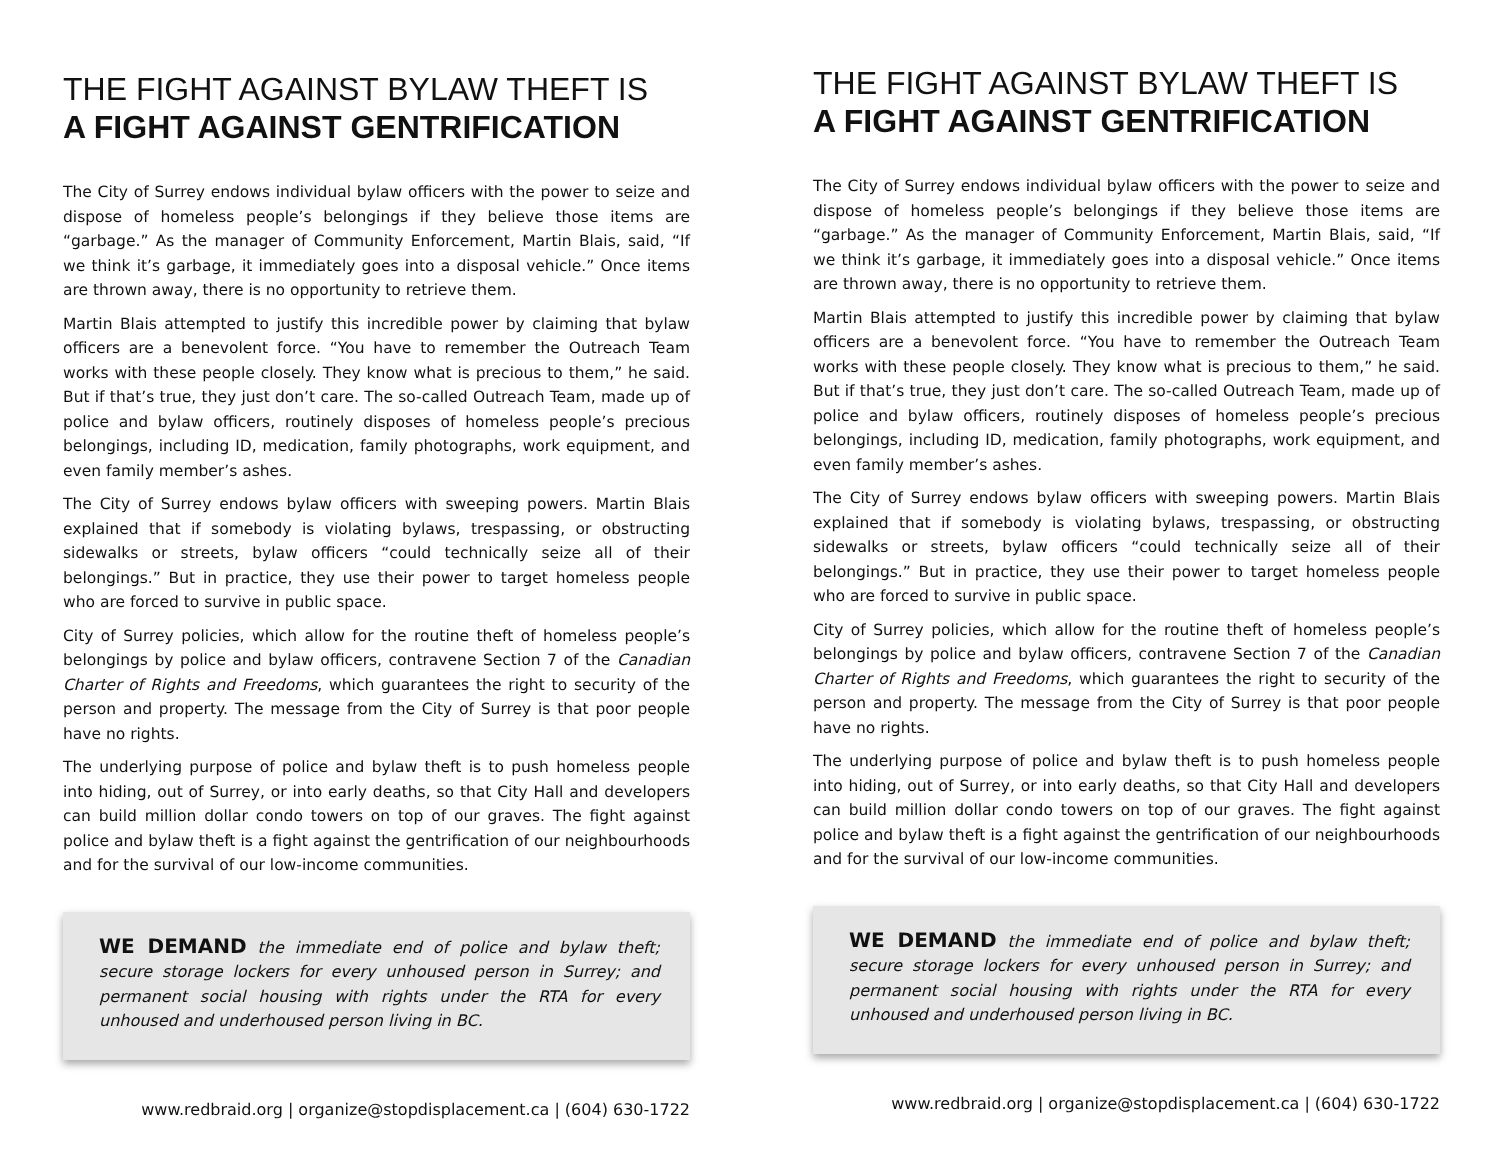THE FIGHT AGAINST BYLAW THEFT IS
A FIGHT AGAINST GENTRIFICATION
The City of Surrey endows individual bylaw officers with the power to seize and dispose of homeless people’s belongings if they believe those items are “garbage.” As the manager of Community Enforcement, Martin Blais, said, “If we think it’s garbage, it immediately goes into a disposal vehicle.” Once items are thrown away, there is no opportunity to retrieve them.
Martin Blais attempted to justify this incredible power by claiming that bylaw officers are a benevolent force. “You have to remember the Outreach Team works with these people closely. They know what is precious to them,” he said. But if that’s true, they just don’t care. The so-called Outreach Team, made up of police and bylaw officers, routinely disposes of homeless people’s precious belongings, including ID, medication, family photographs, work equipment, and even family member’s ashes.
The City of Surrey endows bylaw officers with sweeping powers. Martin Blais explained that if somebody is violating bylaws, trespassing, or obstructing sidewalks or streets, bylaw officers “could technically seize all of their belongings.” But in practice, they use their power to target homeless people who are forced to survive in public space.
City of Surrey policies, which allow for the routine theft of homeless people’s belongings by police and bylaw officers, contravene Section 7 of the Canadian Charter of Rights and Freedoms, which guarantees the right to security of the person and property. The message from the City of Surrey is that poor people have no rights.
The underlying purpose of police and bylaw theft is to push homeless people into hiding, out of Surrey, or into early deaths, so that City Hall and developers can build million dollar condo towers on top of our graves. The fight against police and bylaw theft is a fight against the gentrification of our neighbourhoods and for the survival of our low-income communities.
WE DEMAND the immediate end of police and bylaw theft; secure storage lockers for every unhoused person in Surrey; and permanent social housing with rights under the RTA for every unhoused and underhoused person living in BC.
www.redbraid.org | organize@stopdisplacement.ca | (604) 630-1722
THE FIGHT AGAINST BYLAW THEFT IS
A FIGHT AGAINST GENTRIFICATION
The City of Surrey endows individual bylaw officers with the power to seize and dispose of homeless people’s belongings if they believe those items are “garbage.” As the manager of Community Enforcement, Martin Blais, said, “If we think it’s garbage, it immediately goes into a disposal vehicle.” Once items are thrown away, there is no opportunity to retrieve them.
Martin Blais attempted to justify this incredible power by claiming that bylaw officers are a benevolent force. “You have to remember the Outreach Team works with these people closely. They know what is precious to them,” he said. But if that’s true, they just don’t care. The so-called Outreach Team, made up of police and bylaw officers, routinely disposes of homeless people’s precious belongings, including ID, medication, family photographs, work equipment, and even family member’s ashes.
The City of Surrey endows bylaw officers with sweeping powers. Martin Blais explained that if somebody is violating bylaws, trespassing, or obstructing sidewalks or streets, bylaw officers “could technically seize all of their belongings.” But in practice, they use their power to target homeless people who are forced to survive in public space.
City of Surrey policies, which allow for the routine theft of homeless people’s belongings by police and bylaw officers, contravene Section 7 of the Canadian Charter of Rights and Freedoms, which guarantees the right to security of the person and property. The message from the City of Surrey is that poor people have no rights.
The underlying purpose of police and bylaw theft is to push homeless people into hiding, out of Surrey, or into early deaths, so that City Hall and developers can build million dollar condo towers on top of our graves. The fight against police and bylaw theft is a fight against the gentrification of our neighbourhoods and for the survival of our low-income communities.
WE DEMAND the immediate end of police and bylaw theft; secure storage lockers for every unhoused person in Surrey; and permanent social housing with rights under the RTA for every unhoused and underhoused person living in BC.
www.redbraid.org | organize@stopdisplacement.ca | (604) 630-1722